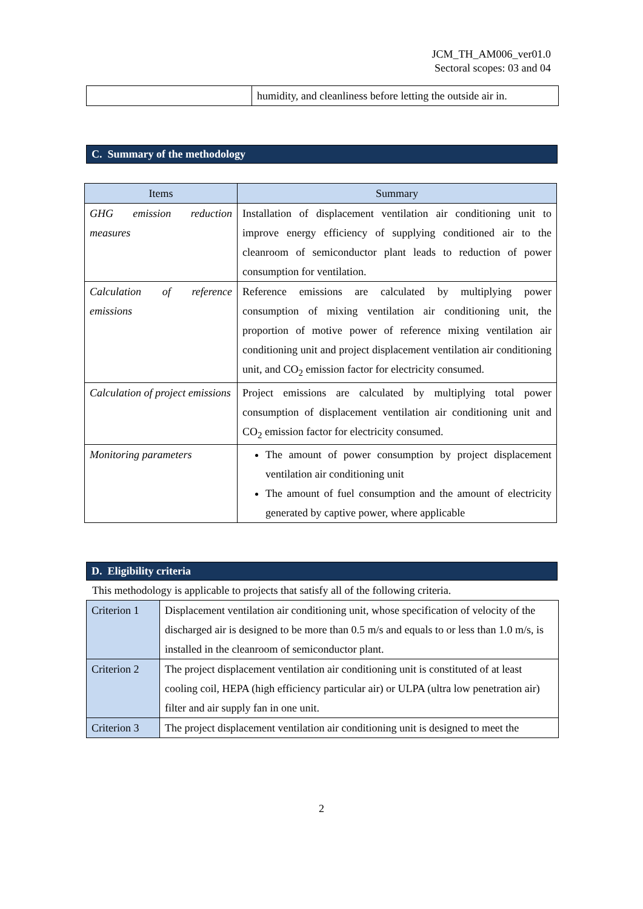JCM_TH_AM006_ver01.0
Sectoral scopes: 03 and 04
| | humidity, and cleanliness before letting the outside air in. |
C. Summary of the methodology
| Items | Summary |
| --- | --- |
| GHG emission reduction measures | Installation of displacement ventilation air conditioning unit to improve energy efficiency of supplying conditioned air to the cleanroom of semiconductor plant leads to reduction of power consumption for ventilation. |
| Calculation of reference emissions | Reference emissions are calculated by multiplying power consumption of mixing ventilation air conditioning unit, the proportion of motive power of reference mixing ventilation air conditioning unit and project displacement ventilation air conditioning unit, and CO<sub>2</sub> emission factor for electricity consumed. |
| Calculation of project emissions | Project emissions are calculated by multiplying total power consumption of displacement ventilation air conditioning unit and CO<sub>2</sub> emission factor for electricity consumed. |
| Monitoring parameters | The amount of power consumption by project displacement ventilation air conditioning unit The amount of fuel consumption and the amount of electricity generated by captive power, where applicable |
D. Eligibility criteria
This methodology is applicable to projects that satisfy all of the following criteria.
| Criterion 1 | Displacement ventilation air conditioning unit, whose specification of velocity of the discharged air is designed to be more than 0.5 m/s and equals to or less than 1.0 m/s, is installed in the cleanroom of semiconductor plant. |
| Criterion 2 | The project displacement ventilation air conditioning unit is constituted of at least cooling coil, HEPA (high efficiency particular air) or ULPA (ultra low penetration air) filter and air supply fan in one unit. |
| Criterion 3 | The project displacement ventilation air conditioning unit is designed to meet the |
2